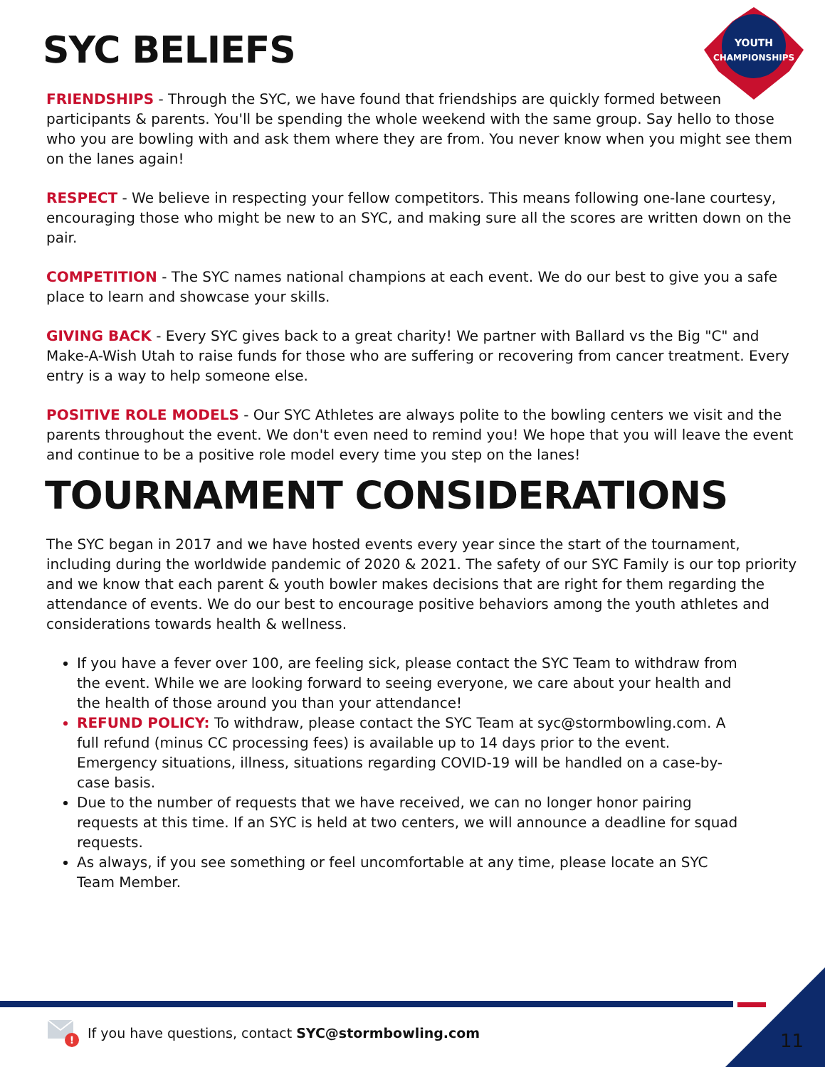SYC BELIEFS
YOUTH
CHAMPIONSHIPS
FRIENDSHIPS - Through the SYC, we have found that friendships are quickly formed between participants & parents. You'll be spending the whole weekend with the same group. Say hello to those who you are bowling with and ask them where they are from. You never know when you might see them on the lanes again!
RESPECT - We believe in respecting your fellow competitors. This means following one-lane courtesy, encouraging those who might be new to an SYC, and making sure all the scores are written down on the pair.
COMPETITION - The SYC names national champions at each event. We do our best to give you a safe place to learn and showcase your skills.
GIVING BACK - Every SYC gives back to a great charity! We partner with Ballard vs the Big "C" and Make-A-Wish Utah to raise funds for those who are suffering or recovering from cancer treatment. Every entry is a way to help someone else.
POSITIVE ROLE MODELS - Our SYC Athletes are always polite to the bowling centers we visit and the parents throughout the event. We don't even need to remind you! We hope that you will leave the event and continue to be a positive role model every time you step on the lanes!
TOURNAMENT CONSIDERATIONS
The SYC began in 2017 and we have hosted events every year since the start of the tournament, including during the worldwide pandemic of 2020 & 2021. The safety of our SYC Family is our top priority and we know that each parent & youth bowler makes decisions that are right for them regarding the attendance of events. We do our best to encourage positive behaviors among the youth athletes and considerations towards health & wellness.
If you have a fever over 100, are feeling sick, please contact the SYC Team to withdraw from the event. While we are looking forward to seeing everyone, we care about your health and the health of those around you than your attendance!
REFUND POLICY: To withdraw, please contact the SYC Team at syc@stormbowling.com. A full refund (minus CC processing fees) is available up to 14 days prior to the event. Emergency situations, illness, situations regarding COVID-19 will be handled on a case-by-case basis.
Due to the number of requests that we have received, we can no longer honor pairing requests at this time. If an SYC is held at two centers, we will announce a deadline for squad requests.
As always, if you see something or feel uncomfortable at any time, please locate an SYC Team Member.
!
If you have questions, contact SYC@stormbowling.com
11